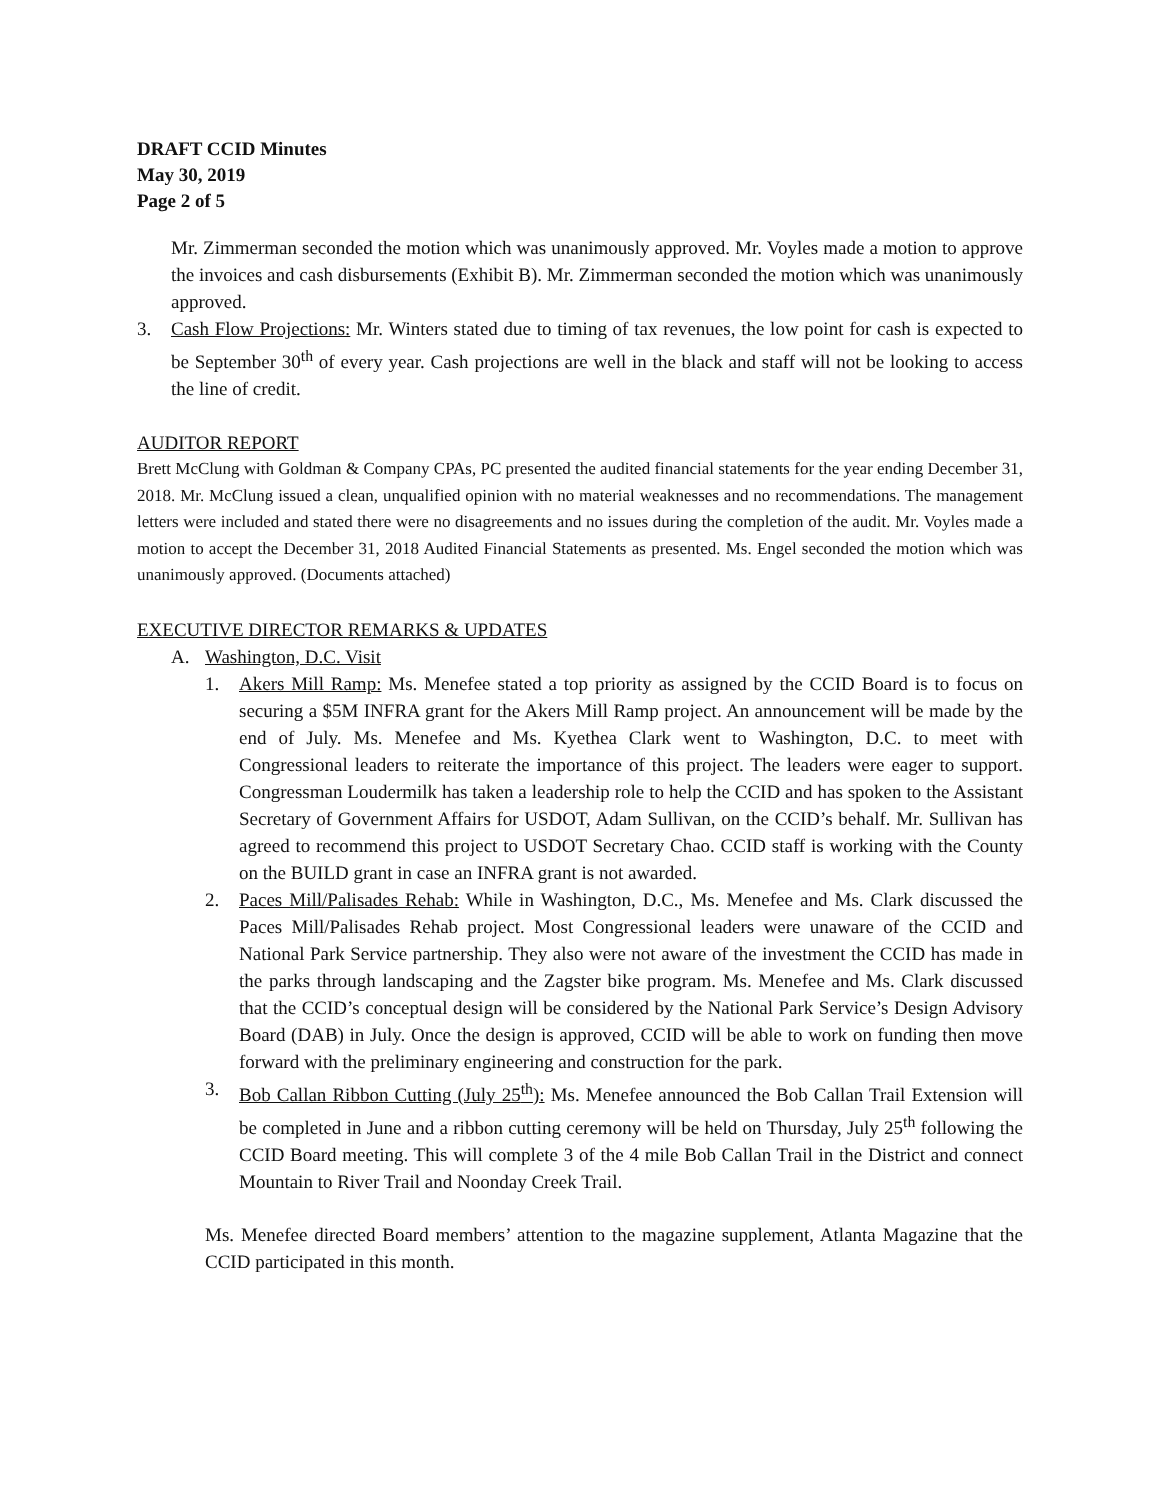DRAFT CCID Minutes
May 30, 2019
Page 2 of 5
Mr. Zimmerman seconded the motion which was unanimously approved. Mr. Voyles made a motion to approve the invoices and cash disbursements (Exhibit B). Mr. Zimmerman seconded the motion which was unanimously approved.
3. Cash Flow Projections: Mr. Winters stated due to timing of tax revenues, the low point for cash is expected to be September 30<sup>th</sup> of every year. Cash projections are well in the black and staff will not be looking to access the line of credit.
AUDITOR REPORT
Brett McClung with Goldman & Company CPAs, PC presented the audited financial statements for the year ending December 31, 2018. Mr. McClung issued a clean, unqualified opinion with no material weaknesses and no recommendations. The management letters were included and stated there were no disagreements and no issues during the completion of the audit. Mr. Voyles made a motion to accept the December 31, 2018 Audited Financial Statements as presented. Ms. Engel seconded the motion which was unanimously approved. (Documents attached)
EXECUTIVE DIRECTOR REMARKS & UPDATES
A. Washington, D.C. Visit
1. Akers Mill Ramp: Ms. Menefee stated a top priority as assigned by the CCID Board is to focus on securing a $5M INFRA grant for the Akers Mill Ramp project. An announcement will be made by the end of July. Ms. Menefee and Ms. Kyethea Clark went to Washington, D.C. to meet with Congressional leaders to reiterate the importance of this project. The leaders were eager to support. Congressman Loudermilk has taken a leadership role to help the CCID and has spoken to the Assistant Secretary of Government Affairs for USDOT, Adam Sullivan, on the CCID’s behalf. Mr. Sullivan has agreed to recommend this project to USDOT Secretary Chao. CCID staff is working with the County on the BUILD grant in case an INFRA grant is not awarded.
2. Paces Mill/Palisades Rehab: While in Washington, D.C., Ms. Menefee and Ms. Clark discussed the Paces Mill/Palisades Rehab project. Most Congressional leaders were unaware of the CCID and National Park Service partnership. They also were not aware of the investment the CCID has made in the parks through landscaping and the Zagster bike program. Ms. Menefee and Ms. Clark discussed that the CCID’s conceptual design will be considered by the National Park Service’s Design Advisory Board (DAB) in July. Once the design is approved, CCID will be able to work on funding then move forward with the preliminary engineering and construction for the park.
3. Bob Callan Ribbon Cutting (July 25<sup>th</sup>): Ms. Menefee announced the Bob Callan Trail Extension will be completed in June and a ribbon cutting ceremony will be held on Thursday, July 25<sup>th</sup> following the CCID Board meeting. This will complete 3 of the 4 mile Bob Callan Trail in the District and connect Mountain to River Trail and Noonday Creek Trail.
Ms. Menefee directed Board members’ attention to the magazine supplement, Atlanta Magazine that the CCID participated in this month.